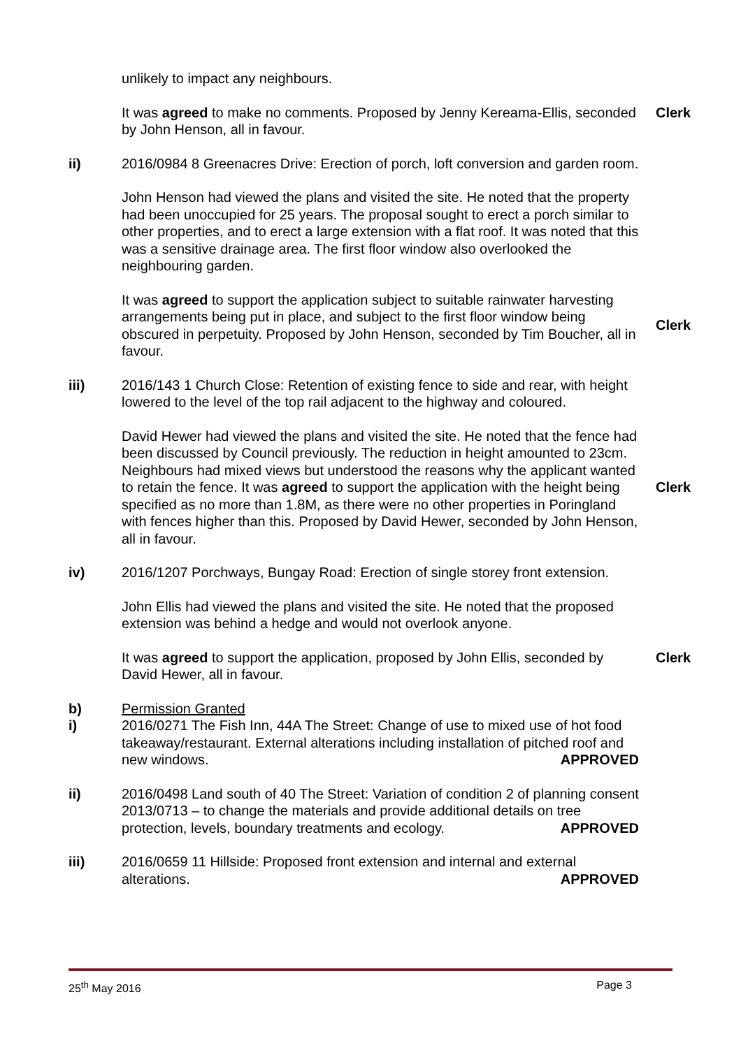unlikely to impact any neighbours.
It was agreed to make no comments. Proposed by Jenny Kereama-Ellis, seconded by John Henson, all in favour.
Clerk
ii) 2016/0984 8 Greenacres Drive: Erection of porch, loft conversion and garden room.
John Henson had viewed the plans and visited the site. He noted that the property had been unoccupied for 25 years. The proposal sought to erect a porch similar to other properties, and to erect a large extension with a flat roof. It was noted that this was a sensitive drainage area. The first floor window also overlooked the neighbouring garden.
It was agreed to support the application subject to suitable rainwater harvesting arrangements being put in place, and subject to the first floor window being obscured in perpetuity. Proposed by John Henson, seconded by Tim Boucher, all in favour.
Clerk
iii) 2016/143 1 Church Close: Retention of existing fence to side and rear, with height lowered to the level of the top rail adjacent to the highway and coloured.
David Hewer had viewed the plans and visited the site. He noted that the fence had been discussed by Council previously. The reduction in height amounted to 23cm. Neighbours had mixed views but understood the reasons why the applicant wanted to retain the fence. It was agreed to support the application with the height being specified as no more than 1.8M, as there were no other properties in Poringland with fences higher than this. Proposed by David Hewer, seconded by John Henson, all in favour.
Clerk
iv) 2016/1207 Porchways, Bungay Road: Erection of single storey front extension.
John Ellis had viewed the plans and visited the site. He noted that the proposed extension was behind a hedge and would not overlook anyone.
It was agreed to support the application, proposed by John Ellis, seconded by David Hewer, all in favour.
Clerk
b)
i)
Permission Granted
2016/0271 The Fish Inn, 44A The Street: Change of use to mixed use of hot food takeaway/restaurant. External alterations including installation of pitched roof and new windows. APPROVED
ii) 2016/0498 Land south of 40 The Street: Variation of condition 2 of planning consent 2013/0713 – to change the materials and provide additional details on tree protection, levels, boundary treatments and ecology. APPROVED
iii) 2016/0659 11 Hillside: Proposed front extension and internal and external alterations. APPROVED
25<sup>th</sup> May 2016 Page 3